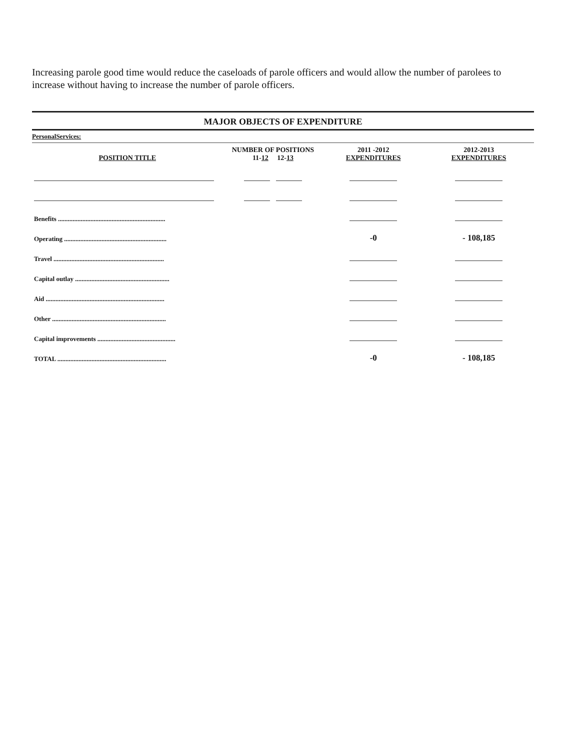Increasing parole good time would reduce the caseloads of parole officers and would allow the number of parolees to increase without having to increase the number of parole officers.
MAJOR OBJECTS OF EXPENDITURE
PersonalServices:
| POSITION TITLE | NUMBER OF POSITIONS 11- 12 12- 13 | 2011 -2012 EXPENDITURES | 2012-2013 EXPENDITURES |
| --- | --- | --- | --- |
| Benefits .................................................................. | | | |
| Operating ............................................................... | | -0 | - 108,185 |
| Travel .................................................................... | | | |
| Capital outlay .......................................................... | | | |
| Aid ......................................................................... | | | |
| Other ...................................................................... | | | |
| Capital improvements ................................................ | | | |
| TOTAL ................................................................... | | -0 | - 108,185 |